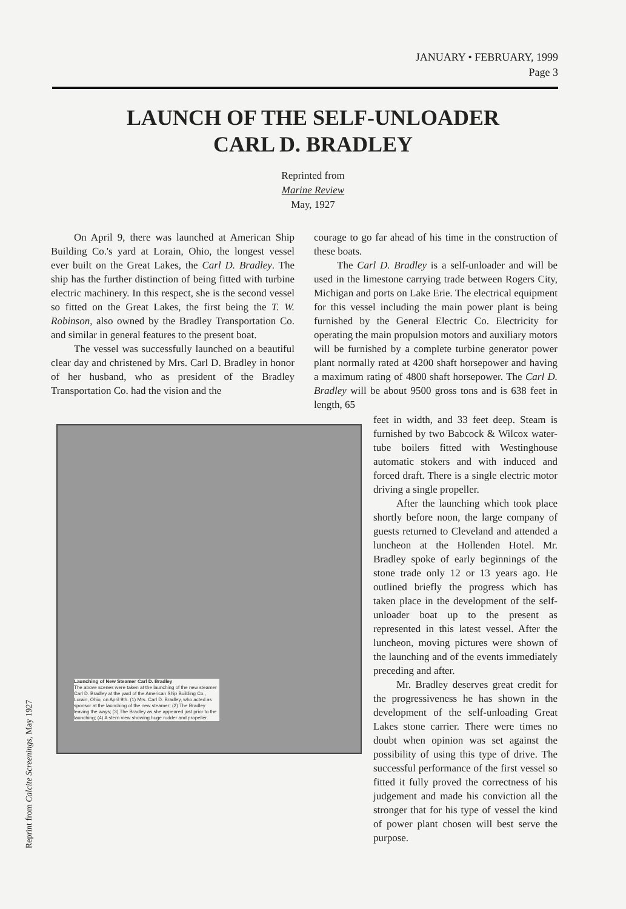JANUARY • FEBRUARY, 1999
Page 3
LAUNCH OF THE SELF-UNLOADER
CARL D. BRADLEY
Reprinted from
Marine Review
May, 1927
On April 9, there was launched at American Ship Building Co.'s yard at Lorain, Ohio, the longest vessel ever built on the Great Lakes, the Carl D. Bradley. The ship has the further distinction of being fitted with turbine electric machinery. In this respect, she is the second vessel so fitted on the Great Lakes, the first being the T. W. Robinson, also owned by the Bradley Transportation Co. and similar in general features to the present boat.
The vessel was successfully launched on a beautiful clear day and christened by Mrs. Carl D. Bradley in honor of her husband, who as president of the Bradley Transportation Co. had the vision and the
courage to go far ahead of his time in the construction of these boats.
The Carl D. Bradley is a self-unloader and will be used in the limestone carrying trade between Rogers City, Michigan and ports on Lake Erie. The electrical equipment for this vessel including the main power plant is being furnished by the General Electric Co. Electricity for operating the main propulsion motors and auxiliary motors will be furnished by a complete turbine generator power plant normally rated at 4200 shaft horsepower and having a maximum rating of 4800 shaft horsepower. The Carl D. Bradley will be about 9500 gross tons and is 638 feet in length, 65
feet in width, and 33 feet deep. Steam is furnished by two Babcock & Wilcox water-tube boilers fitted with Westinghouse automatic stokers and with induced and forced draft. There is a single electric motor driving a single propeller.
After the launching which took place shortly before noon, the large company of guests returned to Cleveland and attended a luncheon at the Hollenden Hotel. Mr. Bradley spoke of early beginnings of the stone trade only 12 or 13 years ago. He outlined briefly the progress which has taken place in the development of the self-unloader boat up to the present as represented in this latest vessel. After the luncheon, moving pictures were shown of the launching and of the events immediately preceding and after.
Mr. Bradley deserves great credit for the progressiveness he has shown in the development of the self-unloading Great Lakes stone carrier. There were times no doubt when opinion was set against the possibility of using this type of drive. The successful performance of the first vessel so fitted it fully proved the correctness of his judgement and made his conviction all the stronger that for his type of vessel the kind of power plant chosen will best serve the purpose.
Launching of New Steamer Carl D. Bradley
The above scenes were taken at the launching of the new steamer Carl D. Bradley at the yard of the American Ship Building Co., Lorain, Ohio, on April 9th. (1) Mrs. Carl D. Bradley, who acted as sponsor at the launching of the new steamer; (2) The Bradley leaving the ways; (3) The Bradley as she appeared just prior to the launching; (4) A stern view showing huge rudder and propeller.
Reprint from Calcite Screenings, May 1927